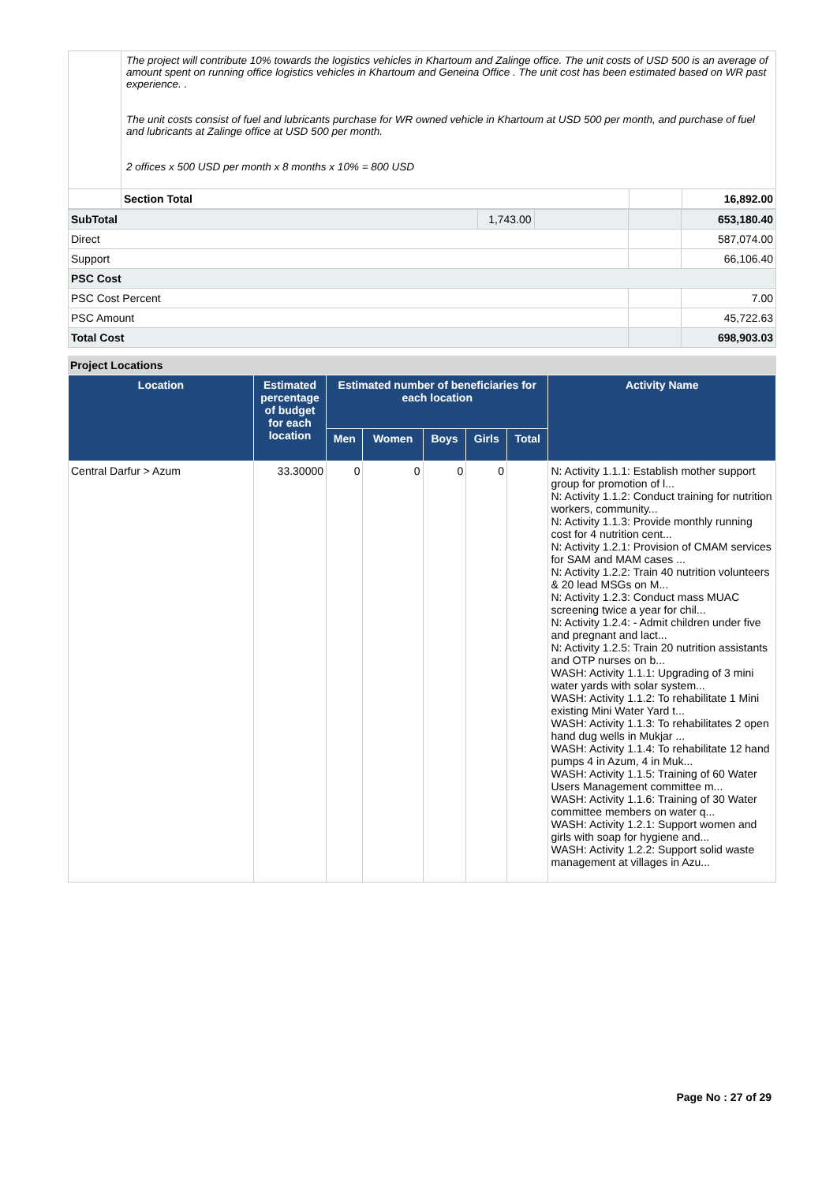| | The project will contribute 10% towards the logistics vehicles in Khartoum and Zalinge office. The unit costs of USD 500 is an average of amount spent on running office logistics vehicles in Khartoum and Geneina Office . The unit cost has been estimated based on WR past experience. . The unit costs consist of fuel and lubricants purchase for WR owned vehicle in Khartoum at USD 500 per month, and purchase of fuel and lubricants at Zalinge office at USD 500 per month. 2 offices x 500 USD per month x 8 months x 10% = 800 USD | | |
| | Section Total | | 16,892.00 |
| SubTotal | 1,743.00 | | | 653,180.40 |
| Direct | | | | 587,074.00 |
| Support | | | | 66,106.40 |
| PSC Cost | | | | |
| PSC Cost Percent | | | | 7.00 |
| PSC Amount | | | | 45,722.63 |
| Total Cost | | | | 698,903.03 |
Project Locations
| Location | Estimated percentage of budget for each location | Estimated number of beneficiaries for each location | | | | | Activity Name |
| --- | --- | --- | --- | --- | --- | --- | --- |
| | | Men | Women | Boys | Girls | Total | |
| Central Darfur > Azum | 33.30000 | 0 | 0 | 0 | 0 | | N: Activity 1.1.1: Establish mother support group for promotion of l... N: Activity 1.1.2: Conduct training for nutrition workers, community... N: Activity 1.1.3: Provide monthly running cost for 4 nutrition cent... N: Activity 1.2.1: Provision of CMAM services for SAM and MAM cases ... N: Activity 1.2.2: Train 40 nutrition volunteers & 20 lead MSGs on M... N: Activity 1.2.3: Conduct mass MUAC screening twice a year for chil... N: Activity 1.2.4: - Admit children under five and pregnant and lact... N: Activity 1.2.5: Train 20 nutrition assistants and OTP nurses on b... WASH: Activity 1.1.1: Upgrading of 3 mini water yards with solar system... WASH: Activity 1.1.2: To rehabilitate 1 Mini existing Mini Water Yard t... WASH: Activity 1.1.3: To rehabilitates 2 open hand dug wells in Mukjar ... WASH: Activity 1.1.4: To rehabilitate 12 hand pumps 4 in Azum, 4 in Muk... WASH: Activity 1.1.5: Training of 60 Water Users Management committee m... WASH: Activity 1.1.6: Training of 30 Water committee members on water q... WASH: Activity 1.2.1: Support women and girls with soap for hygiene and... WASH: Activity 1.2.2: Support solid waste management at villages in Azu... |
Page No : 27 of 29